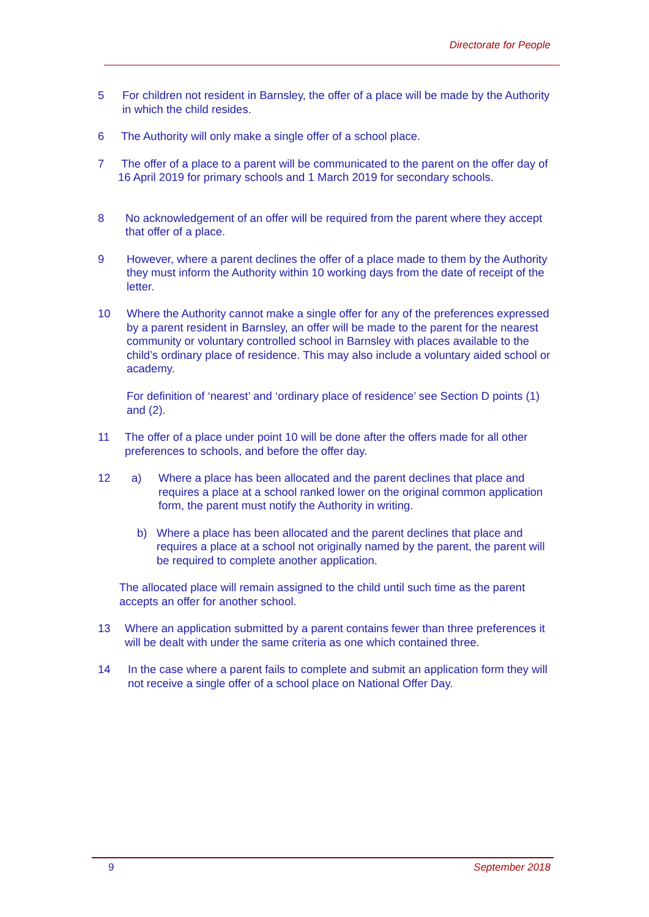Directorate for People
5 For children not resident in Barnsley, the offer of a place will be made by the Authority in which the child resides.
6 The Authority will only make a single offer of a school place.
7 The offer of a place to a parent will be communicated to the parent on the offer day of 16 April 2019 for primary schools and 1 March 2019 for secondary schools.
8 No acknowledgement of an offer will be required from the parent where they accept that offer of a place.
9 However, where a parent declines the offer of a place made to them by the Authority they must inform the Authority within 10 working days from the date of receipt of the letter.
10 Where the Authority cannot make a single offer for any of the preferences expressed by a parent resident in Barnsley, an offer will be made to the parent for the nearest community or voluntary controlled school in Barnsley with places available to the child’s ordinary place of residence. This may also include a voluntary aided school or academy.
For definition of ‘nearest’ and ‘ordinary place of residence’ see Section D points (1) and (2).
11 The offer of a place under point 10 will be done after the offers made for all other preferences to schools, and before the offer day.
12 a) Where a place has been allocated and the parent declines that place and requires a place at a school ranked lower on the original common application form, the parent must notify the Authority in writing.
b) Where a place has been allocated and the parent declines that place and requires a place at a school not originally named by the parent, the parent will be required to complete another application.
The allocated place will remain assigned to the child until such time as the parent accepts an offer for another school.
13 Where an application submitted by a parent contains fewer than three preferences it will be dealt with under the same criteria as one which contained three.
14 In the case where a parent fails to complete and submit an application form they will not receive a single offer of a school place on National Offer Day.
9 September 2018